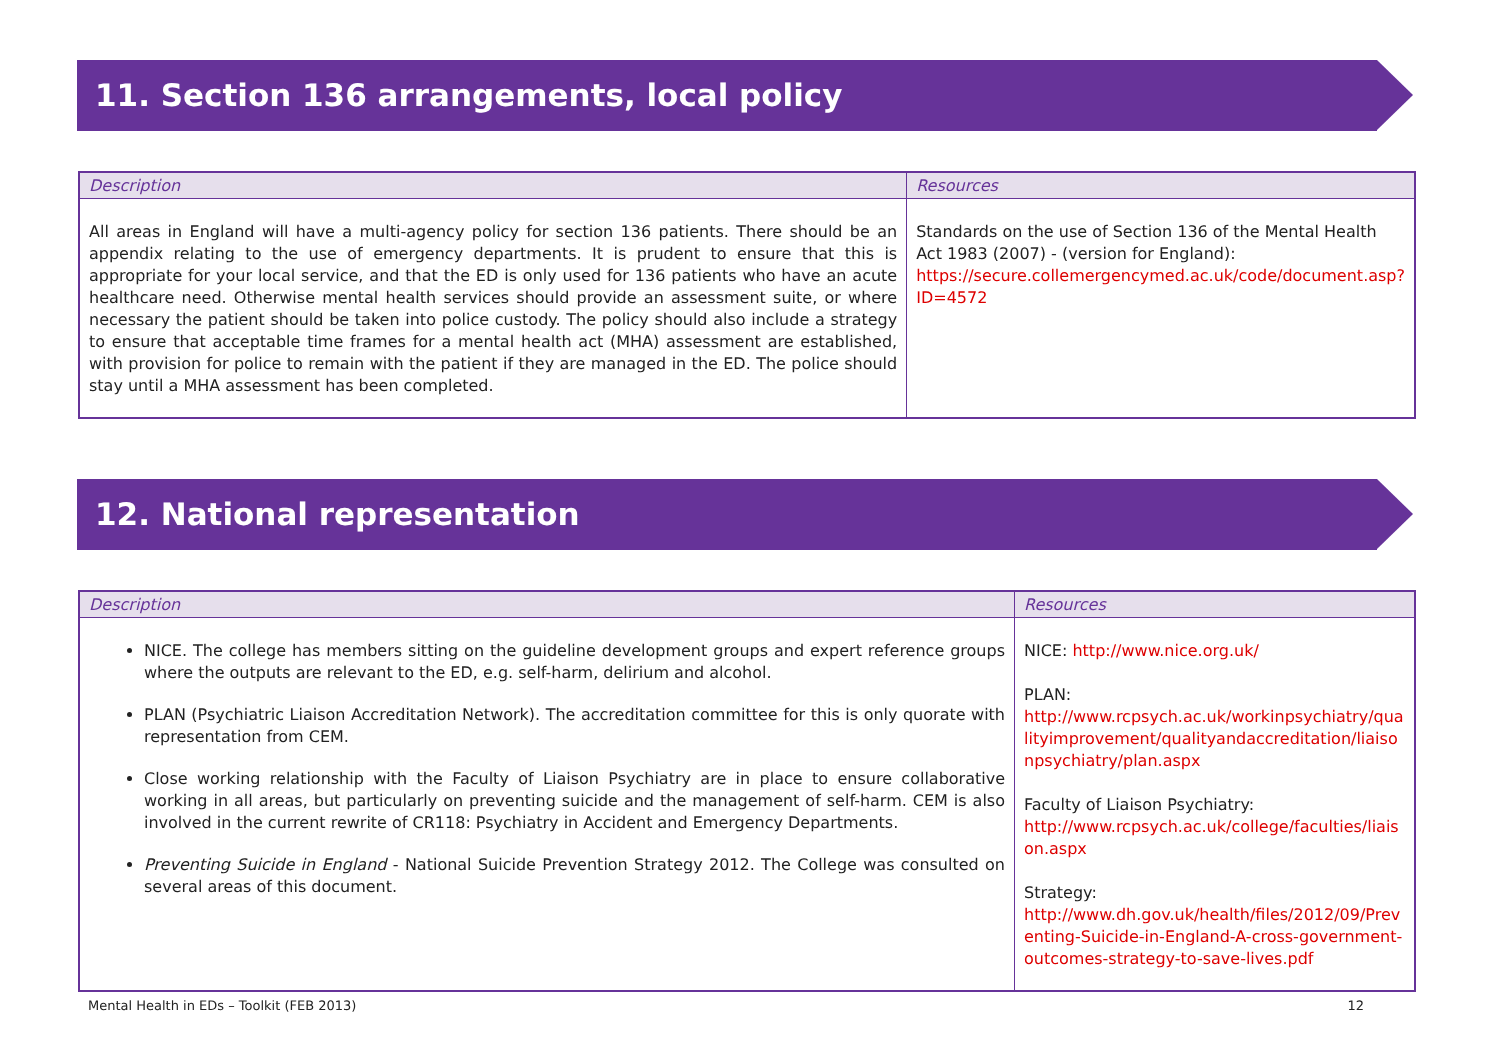11. Section 136 arrangements, local policy
| Description | Resources |
| --- | --- |
| All areas in England will have a multi-agency policy for section 136 patients. There should be an appendix relating to the use of emergency departments. It is prudent to ensure that this is appropriate for your local service, and that the ED is only used for 136 patients who have an acute healthcare need. Otherwise mental health services should provide an assessment suite, or where necessary the patient should be taken into police custody. The policy should also include a strategy to ensure that acceptable time frames for a mental health act (MHA) assessment are established, with provision for police to remain with the patient if they are managed in the ED. The police should stay until a MHA assessment has been completed. | Standards on the use of Section 136 of the Mental Health Act 1983 (2007) - (version for England): https://secure.collemergencymed.ac.uk/code/document.asp?ID=4572 |
12. National representation
| Description | Resources |
| --- | --- |
| NICE. The college has members sitting on the guideline development groups and expert reference groups where the outputs are relevant to the ED, e.g. self-harm, delirium and alcohol. PLAN (Psychiatric Liaison Accreditation Network). The accreditation committee for this is only quorate with representation from CEM. Close working relationship with the Faculty of Liaison Psychiatry are in place to ensure collaborative working in all areas, but particularly on preventing suicide and the management of self-harm. CEM is also involved in the current rewrite of CR118: Psychiatry in Accident and Emergency Departments. Preventing Suicide in England - National Suicide Prevention Strategy 2012. The College was consulted on several areas of this document. | NICE: http://www.nice.org.uk/ PLAN: http://www.rcpsych.ac.uk/workinpsychiatry/qualityimprovement/qualityandaccreditation/liaisonpsychiatry/plan.aspx Faculty of Liaison Psychiatry: http://www.rcpsych.ac.uk/college/faculties/liaison.aspx Strategy: http://www.dh.gov.uk/health/files/2012/09/Preventing-Suicide-in-England-A-cross-government-outcomes-strategy-to-save-lives.pdf |
Mental Health in EDs – Toolkit (FEB 2013) 12